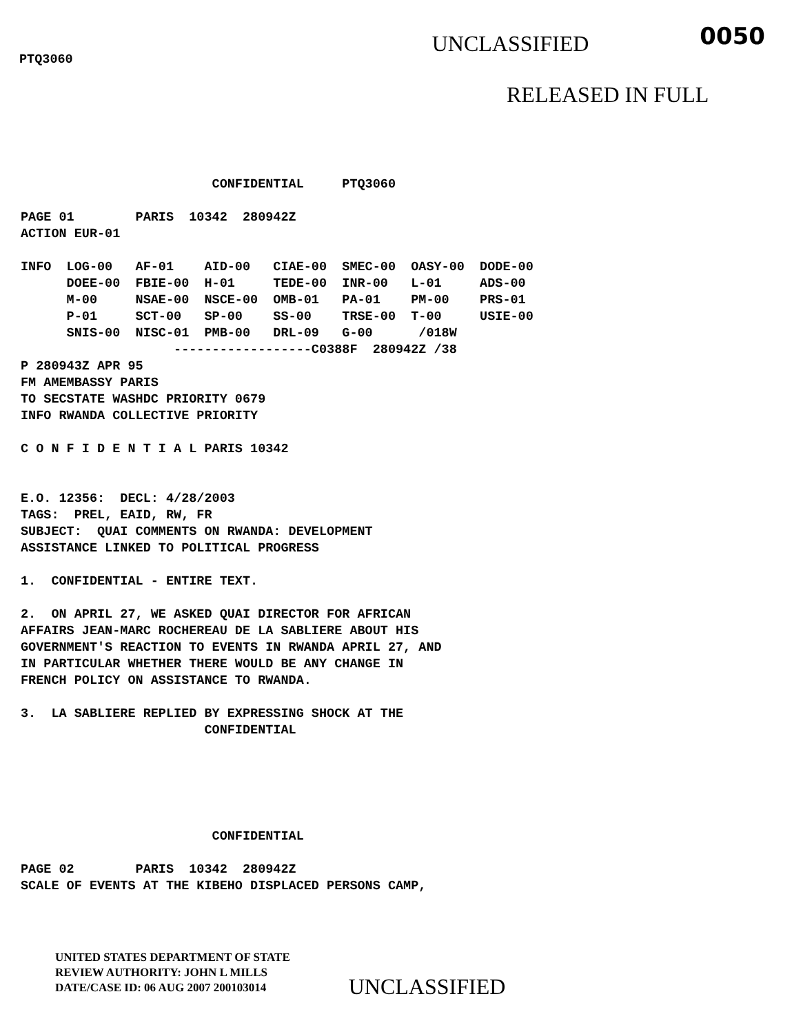PTQ3060
UNCLASSIFIED
0050
RELEASED IN FULL
                         CONFIDENTIAL     PTQ3060

PAGE 01        PARIS  10342  280942Z
ACTION EUR-01

INFO  LOG-00   AF-01    AID-00   CIAE-00  SMEC-00  OASY-00  DODE-00
      DOEE-00  FBIE-00  H-01     TEDE-00  INR-00   L-01     ADS-00
      M-00     NSAE-00  NSCE-00  OMB-01   PA-01    PM-00    PRS-01
      P-01     SCT-00   SP-00    SS-00    TRSE-00  T-00     USIE-00
      SNIS-00  NISC-01  PMB-00   DRL-09   G-00      /018W
                    ------------------C0388F  280942Z /38
P 280943Z APR 95
FM AMEMBASSY PARIS
TO SECSTATE WASHDC PRIORITY 0679
INFO RWANDA COLLECTIVE PRIORITY

C O N F I D E N T I A L PARIS 10342


E.O. 12356:  DECL: 4/28/2003
TAGS:  PREL, EAID, RW, FR
SUBJECT:  QUAI COMMENTS ON RWANDA: DEVELOPMENT
ASSISTANCE LINKED TO POLITICAL PROGRESS

1.  CONFIDENTIAL - ENTIRE TEXT.

2.  ON APRIL 27, WE ASKED QUAI DIRECTOR FOR AFRICAN
AFFAIRS JEAN-MARC ROCHEREAU DE LA SABLIERE ABOUT HIS
GOVERNMENT'S REACTION TO EVENTS IN RWANDA APRIL 27, AND
IN PARTICULAR WHETHER THERE WOULD BE ANY CHANGE IN
FRENCH POLICY ON ASSISTANCE TO RWANDA.

3.  LA SABLIERE REPLIED BY EXPRESSING SHOCK AT THE
                        CONFIDENTIAL
                         CONFIDENTIAL

PAGE 02        PARIS  10342  280942Z
SCALE OF EVENTS AT THE KIBEHO DISPLACED PERSONS CAMP,
UNITED STATES DEPARTMENT OF STATE
REVIEW AUTHORITY: JOHN L MILLS
DATE/CASE ID: 06 AUG 2007 200103014
UNCLASSIFIED